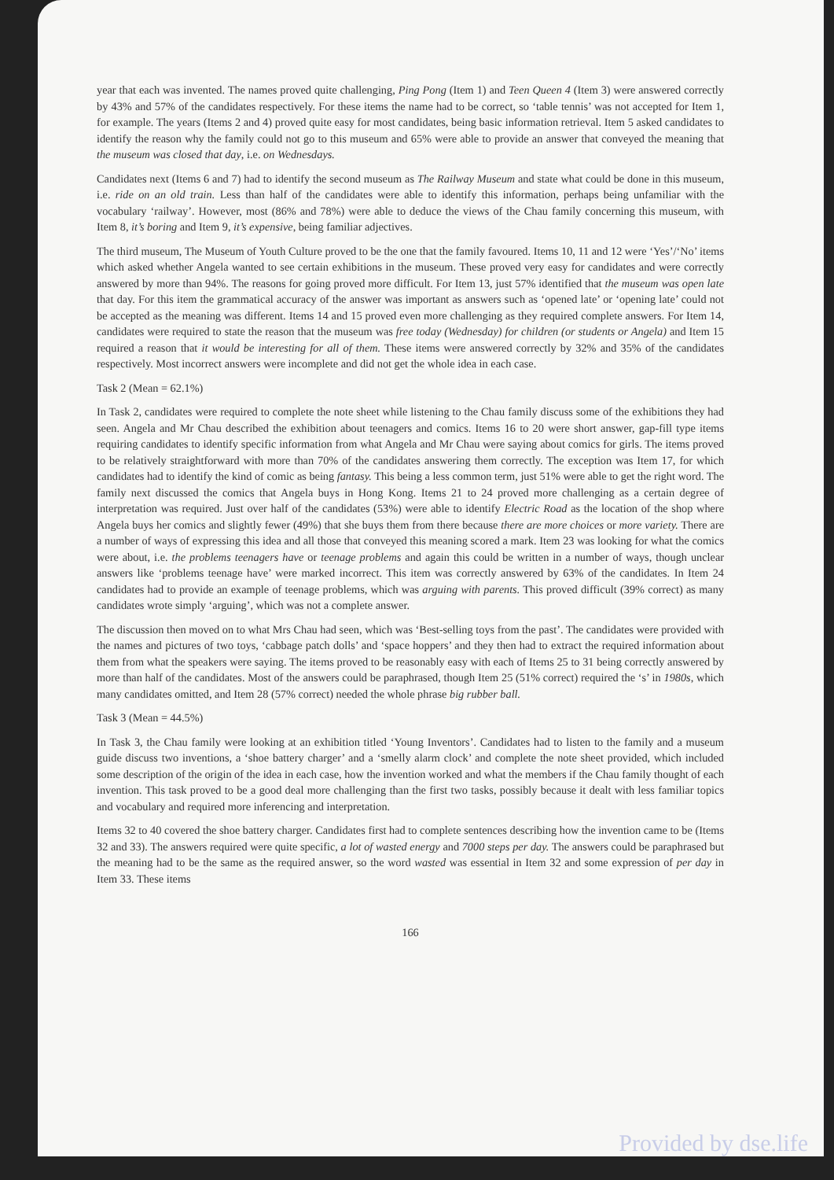year that each was invented. The names proved quite challenging, Ping Pong (Item 1) and Teen Queen 4 (Item 3) were answered correctly by 43% and 57% of the candidates respectively. For these items the name had to be correct, so ‘table tennis’ was not accepted for Item 1, for example. The years (Items 2 and 4) proved quite easy for most candidates, being basic information retrieval. Item 5 asked candidates to identify the reason why the family could not go to this museum and 65% were able to provide an answer that conveyed the meaning that the museum was closed that day, i.e. on Wednesdays.
Candidates next (Items 6 and 7) had to identify the second museum as The Railway Museum and state what could be done in this museum, i.e. ride on an old train. Less than half of the candidates were able to identify this information, perhaps being unfamiliar with the vocabulary ‘railway’. However, most (86% and 78%) were able to deduce the views of the Chau family concerning this museum, with Item 8, it’s boring and Item 9, it’s expensive, being familiar adjectives.
The third museum, The Museum of Youth Culture proved to be the one that the family favoured. Items 10, 11 and 12 were ‘Yes’/‘No’ items which asked whether Angela wanted to see certain exhibitions in the museum. These proved very easy for candidates and were correctly answered by more than 94%. The reasons for going proved more difficult. For Item 13, just 57% identified that the museum was open late that day. For this item the grammatical accuracy of the answer was important as answers such as ‘opened late’ or ‘opening late’ could not be accepted as the meaning was different. Items 14 and 15 proved even more challenging as they required complete answers. For Item 14, candidates were required to state the reason that the museum was free today (Wednesday) for children (or students or Angela) and Item 15 required a reason that it would be interesting for all of them. These items were answered correctly by 32% and 35% of the candidates respectively. Most incorrect answers were incomplete and did not get the whole idea in each case.
Task 2 (Mean = 62.1%)
In Task 2, candidates were required to complete the note sheet while listening to the Chau family discuss some of the exhibitions they had seen. Angela and Mr Chau described the exhibition about teenagers and comics. Items 16 to 20 were short answer, gap-fill type items requiring candidates to identify specific information from what Angela and Mr Chau were saying about comics for girls. The items proved to be relatively straightforward with more than 70% of the candidates answering them correctly. The exception was Item 17, for which candidates had to identify the kind of comic as being fantasy. This being a less common term, just 51% were able to get the right word. The family next discussed the comics that Angela buys in Hong Kong. Items 21 to 24 proved more challenging as a certain degree of interpretation was required. Just over half of the candidates (53%) were able to identify Electric Road as the location of the shop where Angela buys her comics and slightly fewer (49%) that she buys them from there because there are more choices or more variety. There are a number of ways of expressing this idea and all those that conveyed this meaning scored a mark. Item 23 was looking for what the comics were about, i.e. the problems teenagers have or teenage problems and again this could be written in a number of ways, though unclear answers like ‘problems teenage have’ were marked incorrect. This item was correctly answered by 63% of the candidates. In Item 24 candidates had to provide an example of teenage problems, which was arguing with parents. This proved difficult (39% correct) as many candidates wrote simply ‘arguing’, which was not a complete answer.
The discussion then moved on to what Mrs Chau had seen, which was ‘Best-selling toys from the past’. The candidates were provided with the names and pictures of two toys, ‘cabbage patch dolls’ and ‘space hoppers’ and they then had to extract the required information about them from what the speakers were saying. The items proved to be reasonably easy with each of Items 25 to 31 being correctly answered by more than half of the candidates. Most of the answers could be paraphrased, though Item 25 (51% correct) required the ‘s’ in 1980s, which many candidates omitted, and Item 28 (57% correct) needed the whole phrase big rubber ball.
Task 3 (Mean = 44.5%)
In Task 3, the Chau family were looking at an exhibition titled ‘Young Inventors’. Candidates had to listen to the family and a museum guide discuss two inventions, a ‘shoe battery charger’ and a ‘smelly alarm clock’ and complete the note sheet provided, which included some description of the origin of the idea in each case, how the invention worked and what the members if the Chau family thought of each invention. This task proved to be a good deal more challenging than the first two tasks, possibly because it dealt with less familiar topics and vocabulary and required more inferencing and interpretation.
Items 32 to 40 covered the shoe battery charger. Candidates first had to complete sentences describing how the invention came to be (Items 32 and 33). The answers required were quite specific, a lot of wasted energy and 7000 steps per day. The answers could be paraphrased but the meaning had to be the same as the required answer, so the word wasted was essential in Item 32 and some expression of per day in Item 33. These items
166
Provided by dse.life